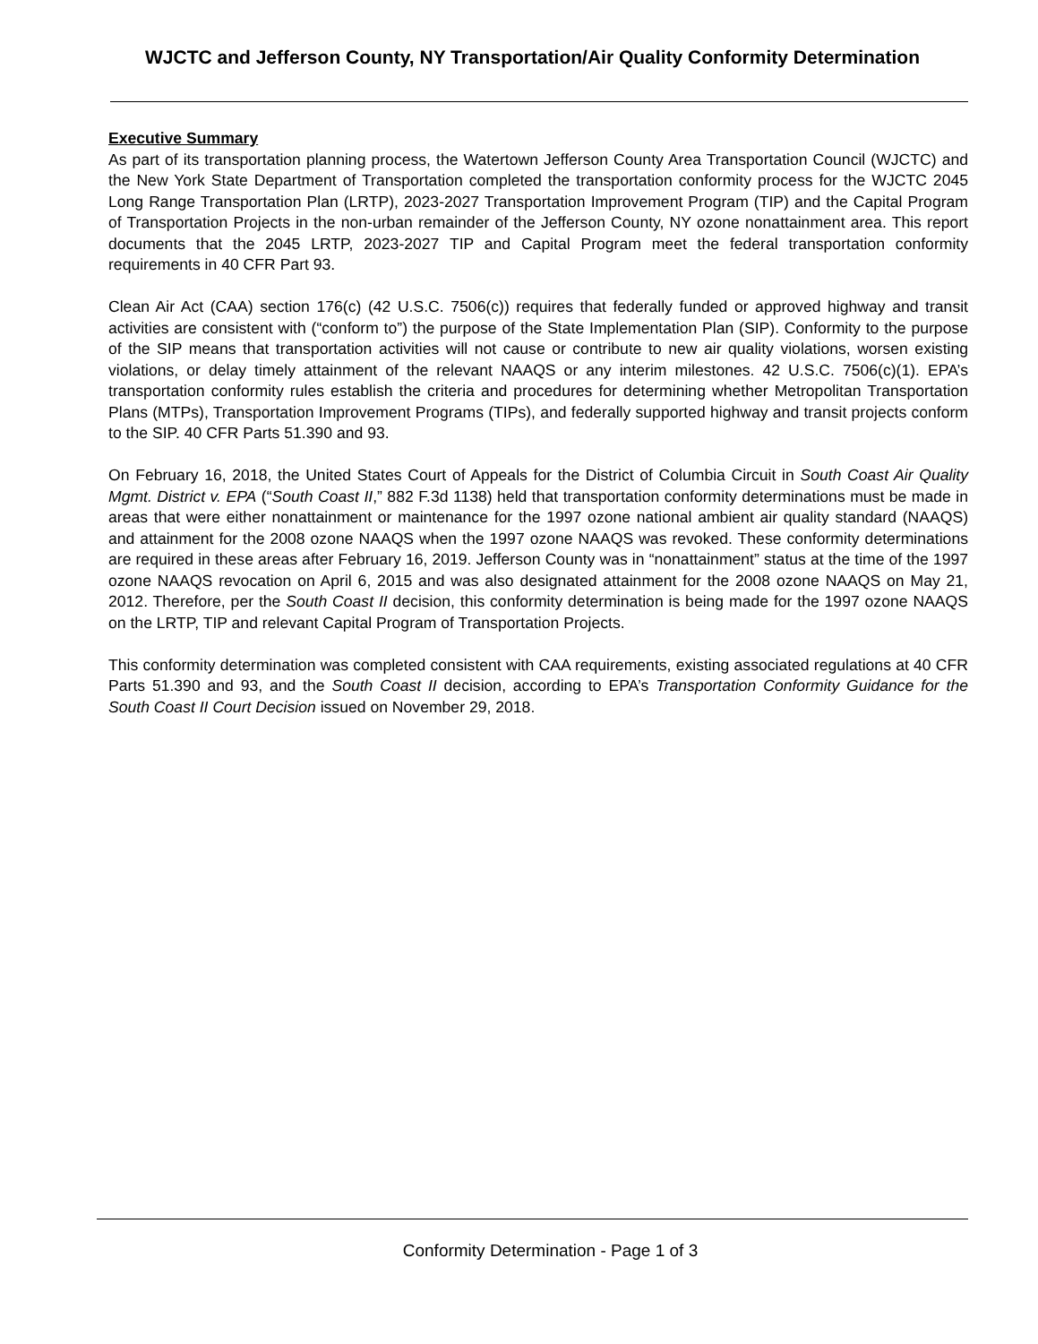WJCTC and Jefferson County, NY Transportation/Air Quality Conformity Determination
Executive Summary
As part of its transportation planning process, the Watertown Jefferson County Area Transportation Council (WJCTC) and the New York State Department of Transportation completed the transportation conformity process for the WJCTC 2045 Long Range Transportation Plan (LRTP), 2023-2027 Transportation Improvement Program (TIP) and the Capital Program of Transportation Projects in the non-urban remainder of the Jefferson County, NY ozone nonattainment area. This report documents that the 2045 LRTP, 2023-2027 TIP and Capital Program meet the federal transportation conformity requirements in 40 CFR Part 93.
Clean Air Act (CAA) section 176(c) (42 U.S.C. 7506(c)) requires that federally funded or approved highway and transit activities are consistent with (“conform to”) the purpose of the State Implementation Plan (SIP). Conformity to the purpose of the SIP means that transportation activities will not cause or contribute to new air quality violations, worsen existing violations, or delay timely attainment of the relevant NAAQS or any interim milestones. 42 U.S.C. 7506(c)(1). EPA’s transportation conformity rules establish the criteria and procedures for determining whether Metropolitan Transportation Plans (MTPs), Transportation Improvement Programs (TIPs), and federally supported highway and transit projects conform to the SIP. 40 CFR Parts 51.390 and 93.
On February 16, 2018, the United States Court of Appeals for the District of Columbia Circuit in South Coast Air Quality Mgmt. District v. EPA (“South Coast II,” 882 F.3d 1138) held that transportation conformity determinations must be made in areas that were either nonattainment or maintenance for the 1997 ozone national ambient air quality standard (NAAQS) and attainment for the 2008 ozone NAAQS when the 1997 ozone NAAQS was revoked. These conformity determinations are required in these areas after February 16, 2019. Jefferson County was in “nonattainment” status at the time of the 1997 ozone NAAQS revocation on April 6, 2015 and was also designated attainment for the 2008 ozone NAAQS on May 21, 2012. Therefore, per the South Coast II decision, this conformity determination is being made for the 1997 ozone NAAQS on the LRTP, TIP and relevant Capital Program of Transportation Projects.
This conformity determination was completed consistent with CAA requirements, existing associated regulations at 40 CFR Parts 51.390 and 93, and the South Coast II decision, according to EPA’s Transportation Conformity Guidance for the South Coast II Court Decision issued on November 29, 2018.
Conformity Determination - Page 1 of 3